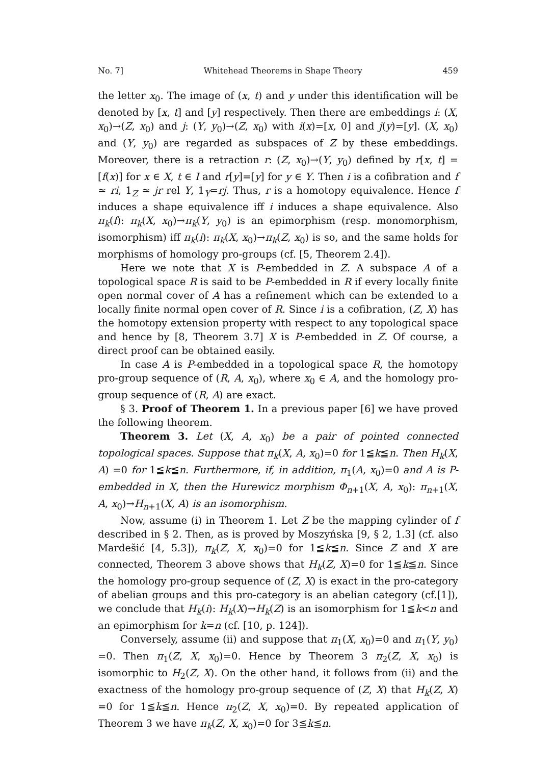No. 7] Whitehead Theorems in Shape Theory 459
the letter x<sub>0</sub>. The image of (x, t) and y under this identification will be denoted by [x, t] and [y] respectively. Then there are embeddings i: (X, x<sub>0</sub>)→(Z, x<sub>0</sub>) and j: (Y, y<sub>0</sub>)→(Z, x<sub>0</sub>) with i(x)=[x, 0] and j(y)=[y]. (X, x<sub>0</sub>) and (Y, y<sub>0</sub>) are regarded as subspaces of Z by these embeddings. Moreover, there is a retraction r: (Z, x<sub>0</sub>)→(Y, y<sub>0</sub>) defined by r[x, t] =[f(x)] for x ∈ X, t ∈ I and r[y]=[y] for y ∈ Y. Then i is a cofibration and f ≃ ri, 1<sub>Z</sub> ≃ jr rel Y, 1<sub>Y</sub>=rj. Thus, r is a homotopy equivalence. Hence f induces a shape equivalence iff i induces a shape equivalence. Also π<sub>k</sub>(f): π<sub>k</sub>(X, x<sub>0</sub>)→π<sub>k</sub>(Y, y<sub>0</sub>) is an epimorphism (resp. monomorphism, isomorphism) iff π<sub>k</sub>(i): π<sub>k</sub>(X, x<sub>0</sub>)→π<sub>k</sub>(Z, x<sub>0</sub>) is so, and the same holds for morphisms of homology pro-groups (cf. [5, Theorem 2.4]).
Here we note that X is P-embedded in Z. A subspace A of a topological space R is said to be P-embedded in R if every locally finite open normal cover of A has a refinement which can be extended to a locally finite normal open cover of R. Since i is a cofibration, (Z, X) has the homotopy extension property with respect to any topological space and hence by [8, Theorem 3.7] X is P-embedded in Z. Of course, a direct proof can be obtained easily.
In case A is P-embedded in a topological space R, the homotopy pro-group sequence of (R, A, x<sub>0</sub>), where x<sub>0</sub> ∈ A, and the homology pro-group sequence of (R, A) are exact.
§ 3. Proof of Theorem 1. In a previous paper [6] we have proved the following theorem.
Theorem 3. Let (X, A, x<sub>0</sub>) be a pair of pointed connected topological spaces. Suppose that π<sub>k</sub>(X, A, x<sub>0</sub>)=0 for 1≦k≦n. Then H<sub>k</sub>(X, A) =0 for 1≦k≦n. Furthermore, if, in addition, π<sub>1</sub>(A, x<sub>0</sub>)=0 and A is P-embedded in X, then the Hurewicz morphism Φ<sub>n+1</sub>(X, A, x<sub>0</sub>): π<sub>n+1</sub>(X, A, x<sub>0</sub>)→H<sub>n+1</sub>(X, A) is an isomorphism.
Now, assume (i) in Theorem 1. Let Z be the mapping cylinder of f described in § 2. Then, as is proved by Moszyńska [9, § 2, 1.3] (cf. also Mardešić [4, 5.3]), π<sub>k</sub>(Z, X, x<sub>0</sub>)=0 for 1≦k≦n. Since Z and X are connected, Theorem 3 above shows that H<sub>k</sub>(Z, X)=0 for 1≦k≦n. Since the homology pro-group sequence of (Z, X) is exact in the pro-category of abelian groups and this pro-category is an abelian category (cf.[1]), we conclude that H<sub>k</sub>(i): H<sub>k</sub>(X)→H<sub>k</sub>(Z) is an isomorphism for 1≦k<n and an epimorphism for k=n (cf. [10, p. 124]).
Conversely, assume (ii) and suppose that π<sub>1</sub>(X, x<sub>0</sub>)=0 and π<sub>1</sub>(Y, y<sub>0</sub>) =0. Then π<sub>1</sub>(Z, X, x<sub>0</sub>)=0. Hence by Theorem 3 π<sub>2</sub>(Z, X, x<sub>0</sub>) is isomorphic to H<sub>2</sub>(Z, X). On the other hand, it follows from (ii) and the exactness of the homology pro-group sequence of (Z, X) that H<sub>k</sub>(Z, X) =0 for 1≦k≦n. Hence π<sub>2</sub>(Z, X, x<sub>0</sub>)=0. By repeated application of Theorem 3 we have π<sub>k</sub>(Z, X, x<sub>0</sub>)=0 for 3≦k≦n.